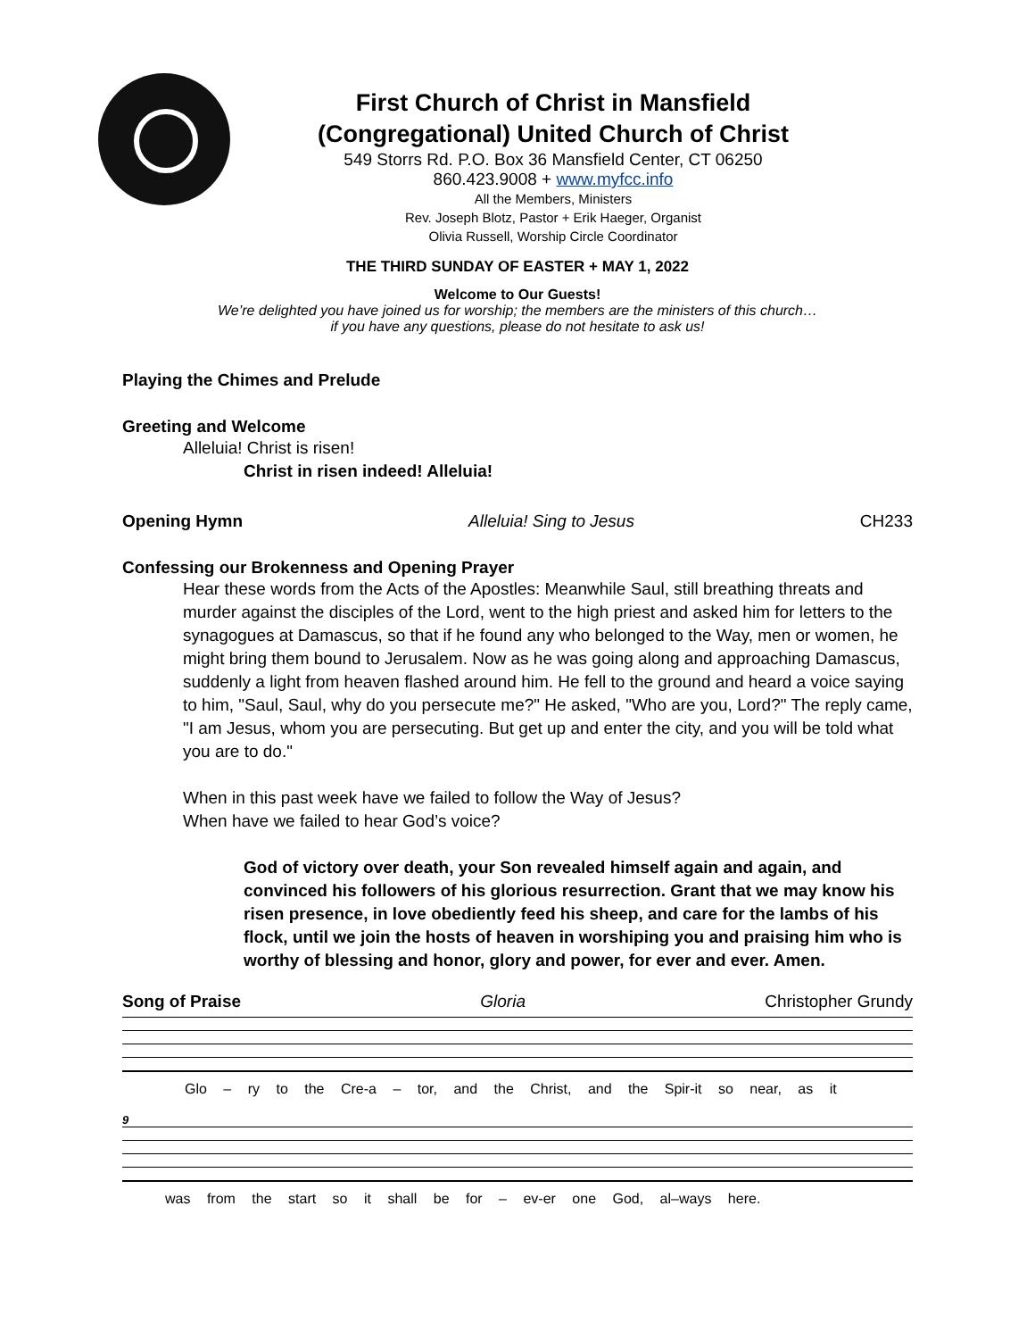First Church of Christ in Mansfield
(Congregational) United Church of Christ
549 Storrs Rd. P.O. Box 36 Mansfield Center, CT 06250
860.423.9008 + www.myfcc.info
All the Members, Ministers
Rev. Joseph Blotz, Pastor + Erik Haeger, Organist
Olivia Russell, Worship Circle Coordinator
THE THIRD SUNDAY OF EASTER + MAY 1, 2022
Welcome to Our Guests!
We’re delighted you have joined us for worship; the members are the ministers of this church…
if you have any questions, please do not hesitate to ask us!
Playing the Chimes and Prelude
Greeting and Welcome
Alleluia! Christ is risen!
Christ in risen indeed! Alleluia!
Opening Hymn Alleluia! Sing to Jesus CH233
Confessing our Brokenness and Opening Prayer
Hear these words from the Acts of the Apostles: Meanwhile Saul, still breathing threats and murder against the disciples of the Lord, went to the high priest and asked him for letters to the synagogues at Damascus, so that if he found any who belonged to the Way, men or women, he might bring them bound to Jerusalem. Now as he was going along and approaching Damascus, suddenly a light from heaven flashed around him. He fell to the ground and heard a voice saying to him, "Saul, Saul, why do you persecute me?" He asked, "Who are you, Lord?" The reply came, "I am Jesus, whom you are persecuting. But get up and enter the city, and you will be told what you are to do."
When in this past week have we failed to follow the Way of Jesus?
When have we failed to hear God’s voice?
God of victory over death, your Son revealed himself again and again, and convinced his followers of his glorious resurrection. Grant that we may know his risen presence, in love obediently feed his sheep, and care for the lambs of his flock, until we join the hosts of heaven in worshiping you and praising him who is worthy of blessing and honor, glory and power, for ever and ever. Amen.
Song of Praise Gloria Christopher Grundy
Glo – ry to the Cre-a – tor, and the Christ, and the Spir-it so near, as it
9
was from the start so it shall be for – ev-er one God, al–ways here.